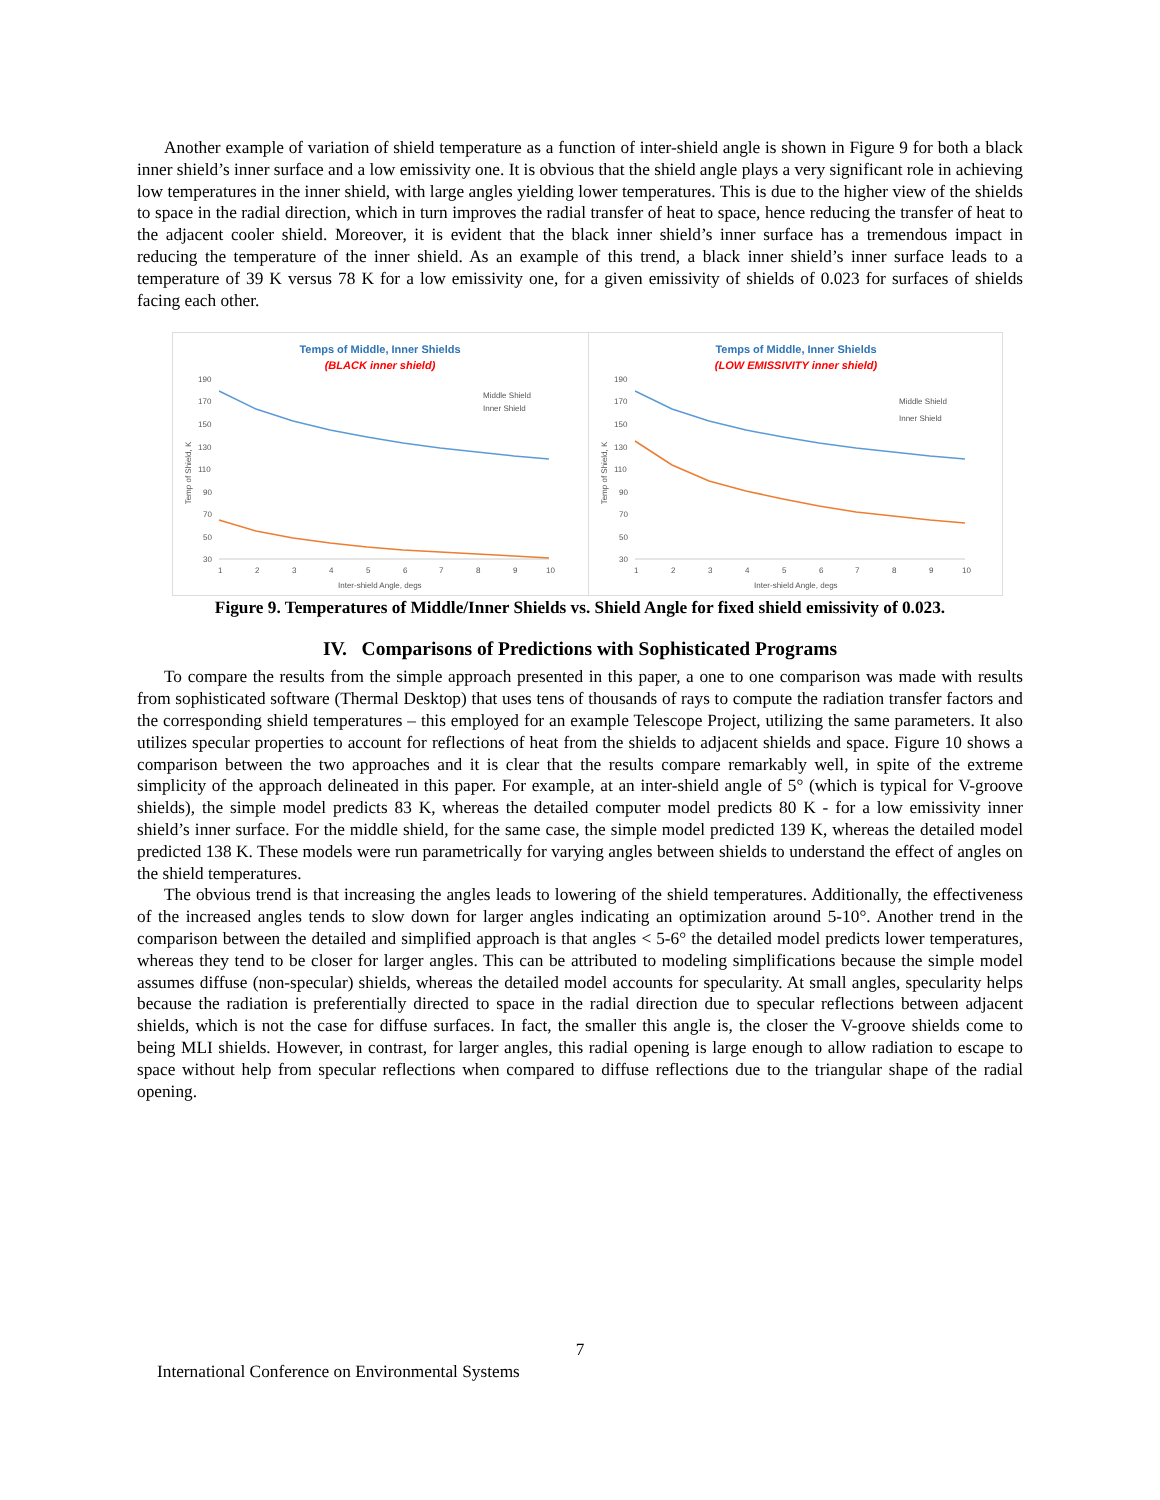Another example of variation of shield temperature as a function of inter-shield angle is shown in Figure 9 for both a black inner shield’s inner surface and a low emissivity one. It is obvious that the shield angle plays a very significant role in achieving low temperatures in the inner shield, with large angles yielding lower temperatures. This is due to the higher view of the shields to space in the radial direction, which in turn improves the radial transfer of heat to space, hence reducing the transfer of heat to the adjacent cooler shield. Moreover, it is evident that the black inner shield’s inner surface has a tremendous impact in reducing the temperature of the inner shield. As an example of this trend, a black inner shield’s inner surface leads to a temperature of 39 K versus 78 K for a low emissivity one, for a given emissivity of shields of 0.023 for surfaces of shields facing each other.
Temps of Middle, Inner Shields
(BLACK inner shield)
190
170
150
130
110
90
70
50
30
1
2
3
4
5
6
7
8
9
10
Inter-shield Angle, degs
Middle Shield
Inner Shield
Temp of Shield, K
Temps of Middle, Inner Shields
(LOW EMISSIVITY inner shield)
190
170
150
130
110
90
70
50
30
1
2
3
4
5
6
7
8
9
10
Inter-shield Angle, degs
Middle Shield
Inner Shield
Temp of Shield, K
Figure 9. Temperatures of Middle/Inner Shields vs. Shield Angle for fixed shield emissivity of 0.023.
IV. Comparisons of Predictions with Sophisticated Programs
To compare the results from the simple approach presented in this paper, a one to one comparison was made with results from sophisticated software (Thermal Desktop) that uses tens of thousands of rays to compute the radiation transfer factors and the corresponding shield temperatures – this employed for an example Telescope Project, utilizing the same parameters. It also utilizes specular properties to account for reflections of heat from the shields to adjacent shields and space. Figure 10 shows a comparison between the two approaches and it is clear that the results compare remarkably well, in spite of the extreme simplicity of the approach delineated in this paper. For example, at an inter-shield angle of 5° (which is typical for V-groove shields), the simple model predicts 83 K, whereas the detailed computer model predicts 80 K - for a low emissivity inner shield’s inner surface. For the middle shield, for the same case, the simple model predicted 139 K, whereas the detailed model predicted 138 K. These models were run parametrically for varying angles between shields to understand the effect of angles on the shield temperatures.
The obvious trend is that increasing the angles leads to lowering of the shield temperatures. Additionally, the effectiveness of the increased angles tends to slow down for larger angles indicating an optimization around 5-10°. Another trend in the comparison between the detailed and simplified approach is that angles < 5-6° the detailed model predicts lower temperatures, whereas they tend to be closer for larger angles. This can be attributed to modeling simplifications because the simple model assumes diffuse (non-specular) shields, whereas the detailed model accounts for specularity. At small angles, specularity helps because the radiation is preferentially directed to space in the radial direction due to specular reflections between adjacent shields, which is not the case for diffuse surfaces. In fact, the smaller this angle is, the closer the V-groove shields come to being MLI shields. However, in contrast, for larger angles, this radial opening is large enough to allow radiation to escape to space without help from specular reflections when compared to diffuse reflections due to the triangular shape of the radial opening.
7
International Conference on Environmental Systems